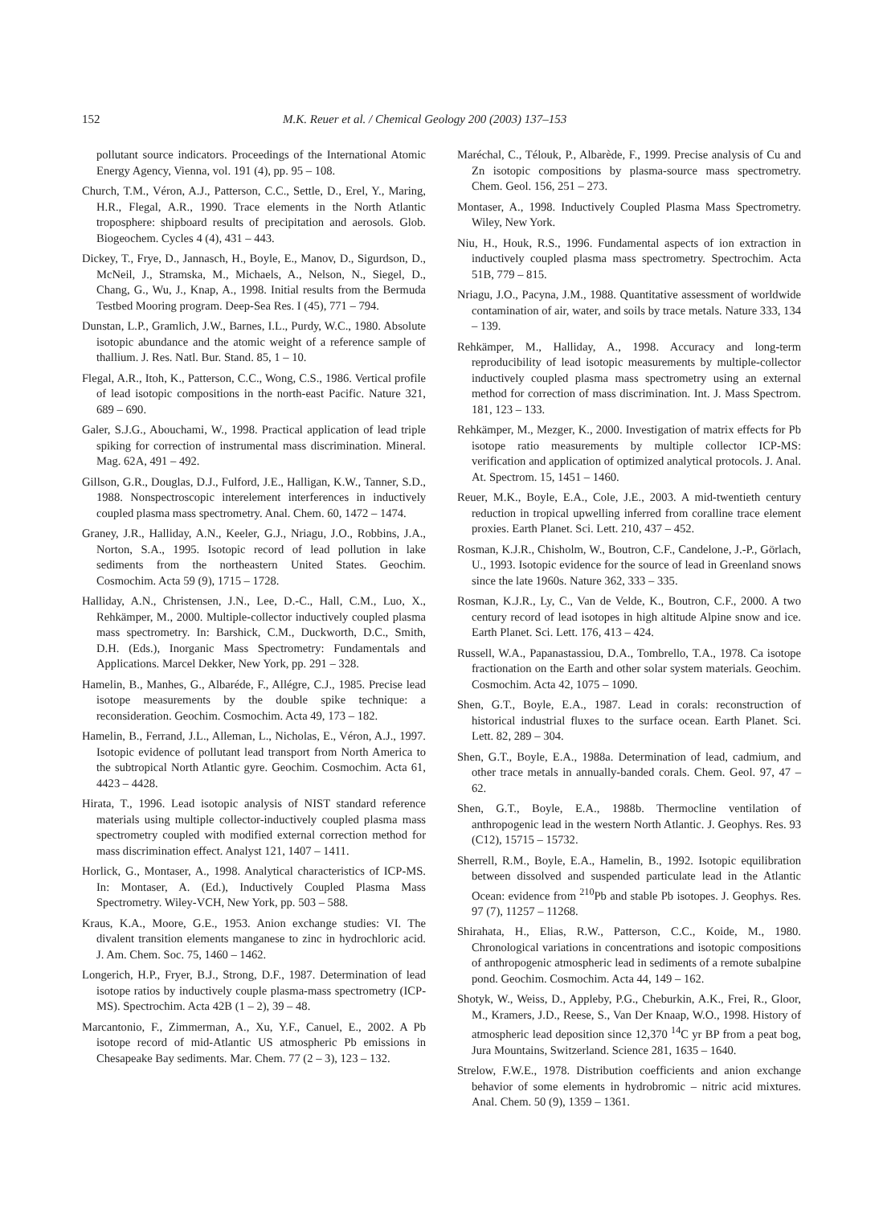152 M.K. Reuer et al. / Chemical Geology 200 (2003) 137–153
pollutant source indicators. Proceedings of the International Atomic Energy Agency, Vienna, vol. 191 (4), pp. 95 – 108.
Church, T.M., Véron, A.J., Patterson, C.C., Settle, D., Erel, Y., Maring, H.R., Flegal, A.R., 1990. Trace elements in the North Atlantic troposphere: shipboard results of precipitation and aerosols. Glob. Biogeochem. Cycles 4 (4), 431 – 443.
Dickey, T., Frye, D., Jannasch, H., Boyle, E., Manov, D., Sigurdson, D., McNeil, J., Stramska, M., Michaels, A., Nelson, N., Siegel, D., Chang, G., Wu, J., Knap, A., 1998. Initial results from the Bermuda Testbed Mooring program. Deep-Sea Res. I (45), 771 – 794.
Dunstan, L.P., Gramlich, J.W., Barnes, I.L., Purdy, W.C., 1980. Absolute isotopic abundance and the atomic weight of a reference sample of thallium. J. Res. Natl. Bur. Stand. 85, 1 – 10.
Flegal, A.R., Itoh, K., Patterson, C.C., Wong, C.S., 1986. Vertical profile of lead isotopic compositions in the north-east Pacific. Nature 321, 689 – 690.
Galer, S.J.G., Abouchami, W., 1998. Practical application of lead triple spiking for correction of instrumental mass discrimination. Mineral. Mag. 62A, 491 – 492.
Gillson, G.R., Douglas, D.J., Fulford, J.E., Halligan, K.W., Tanner, S.D., 1988. Nonspectroscopic interelement interferences in inductively coupled plasma mass spectrometry. Anal. Chem. 60, 1472 – 1474.
Graney, J.R., Halliday, A.N., Keeler, G.J., Nriagu, J.O., Robbins, J.A., Norton, S.A., 1995. Isotopic record of lead pollution in lake sediments from the northeastern United States. Geochim. Cosmochim. Acta 59 (9), 1715 – 1728.
Halliday, A.N., Christensen, J.N., Lee, D.-C., Hall, C.M., Luo, X., Rehkämper, M., 2000. Multiple-collector inductively coupled plasma mass spectrometry. In: Barshick, C.M., Duckworth, D.C., Smith, D.H. (Eds.), Inorganic Mass Spectrometry: Fundamentals and Applications. Marcel Dekker, New York, pp. 291 – 328.
Hamelin, B., Manhes, G., Albaréde, F., Allégre, C.J., 1985. Precise lead isotope measurements by the double spike technique: a reconsideration. Geochim. Cosmochim. Acta 49, 173 – 182.
Hamelin, B., Ferrand, J.L., Alleman, L., Nicholas, E., Véron, A.J., 1997. Isotopic evidence of pollutant lead transport from North America to the subtropical North Atlantic gyre. Geochim. Cosmochim. Acta 61, 4423 – 4428.
Hirata, T., 1996. Lead isotopic analysis of NIST standard reference materials using multiple collector-inductively coupled plasma mass spectrometry coupled with modified external correction method for mass discrimination effect. Analyst 121, 1407 – 1411.
Horlick, G., Montaser, A., 1998. Analytical characteristics of ICP-MS. In: Montaser, A. (Ed.), Inductively Coupled Plasma Mass Spectrometry. Wiley-VCH, New York, pp. 503 – 588.
Kraus, K.A., Moore, G.E., 1953. Anion exchange studies: VI. The divalent transition elements manganese to zinc in hydrochloric acid. J. Am. Chem. Soc. 75, 1460 – 1462.
Longerich, H.P., Fryer, B.J., Strong, D.F., 1987. Determination of lead isotope ratios by inductively couple plasma-mass spectrometry (ICP-MS). Spectrochim. Acta 42B (1 – 2), 39 – 48.
Marcantonio, F., Zimmerman, A., Xu, Y.F., Canuel, E., 2002. A Pb isotope record of mid-Atlantic US atmospheric Pb emissions in Chesapeake Bay sediments. Mar. Chem. 77 (2 – 3), 123 – 132.
Maréchal, C., Télouk, P., Albarède, F., 1999. Precise analysis of Cu and Zn isotopic compositions by plasma-source mass spectrometry. Chem. Geol. 156, 251 – 273.
Montaser, A., 1998. Inductively Coupled Plasma Mass Spectrometry. Wiley, New York.
Niu, H., Houk, R.S., 1996. Fundamental aspects of ion extraction in inductively coupled plasma mass spectrometry. Spectrochim. Acta 51B, 779 – 815.
Nriagu, J.O., Pacyna, J.M., 1988. Quantitative assessment of worldwide contamination of air, water, and soils by trace metals. Nature 333, 134 – 139.
Rehkämper, M., Halliday, A., 1998. Accuracy and long-term reproducibility of lead isotopic measurements by multiple-collector inductively coupled plasma mass spectrometry using an external method for correction of mass discrimination. Int. J. Mass Spectrom. 181, 123 – 133.
Rehkämper, M., Mezger, K., 2000. Investigation of matrix effects for Pb isotope ratio measurements by multiple collector ICP-MS: verification and application of optimized analytical protocols. J. Anal. At. Spectrom. 15, 1451 – 1460.
Reuer, M.K., Boyle, E.A., Cole, J.E., 2003. A mid-twentieth century reduction in tropical upwelling inferred from coralline trace element proxies. Earth Planet. Sci. Lett. 210, 437 – 452.
Rosman, K.J.R., Chisholm, W., Boutron, C.F., Candelone, J.-P., Görlach, U., 1993. Isotopic evidence for the source of lead in Greenland snows since the late 1960s. Nature 362, 333 – 335.
Rosman, K.J.R., Ly, C., Van de Velde, K., Boutron, C.F., 2000. A two century record of lead isotopes in high altitude Alpine snow and ice. Earth Planet. Sci. Lett. 176, 413 – 424.
Russell, W.A., Papanastassiou, D.A., Tombrello, T.A., 1978. Ca isotope fractionation on the Earth and other solar system materials. Geochim. Cosmochim. Acta 42, 1075 – 1090.
Shen, G.T., Boyle, E.A., 1987. Lead in corals: reconstruction of historical industrial fluxes to the surface ocean. Earth Planet. Sci. Lett. 82, 289 – 304.
Shen, G.T., Boyle, E.A., 1988a. Determination of lead, cadmium, and other trace metals in annually-banded corals. Chem. Geol. 97, 47 – 62.
Shen, G.T., Boyle, E.A., 1988b. Thermocline ventilation of anthropogenic lead in the western North Atlantic. J. Geophys. Res. 93 (C12), 15715 – 15732.
Sherrell, R.M., Boyle, E.A., Hamelin, B., 1992. Isotopic equilibration between dissolved and suspended particulate lead in the Atlantic Ocean: evidence from <sup>210</sup>Pb and stable Pb isotopes. J. Geophys. Res. 97 (7), 11257 – 11268.
Shirahata, H., Elias, R.W., Patterson, C.C., Koide, M., 1980. Chronological variations in concentrations and isotopic compositions of anthropogenic atmospheric lead in sediments of a remote subalpine pond. Geochim. Cosmochim. Acta 44, 149 – 162.
Shotyk, W., Weiss, D., Appleby, P.G., Cheburkin, A.K., Frei, R., Gloor, M., Kramers, J.D., Reese, S., Van Der Knaap, W.O., 1998. History of atmospheric lead deposition since 12,370 <sup>14</sup>C yr BP from a peat bog, Jura Mountains, Switzerland. Science 281, 1635 – 1640.
Strelow, F.W.E., 1978. Distribution coefficients and anion exchange behavior of some elements in hydrobromic – nitric acid mixtures. Anal. Chem. 50 (9), 1359 – 1361.